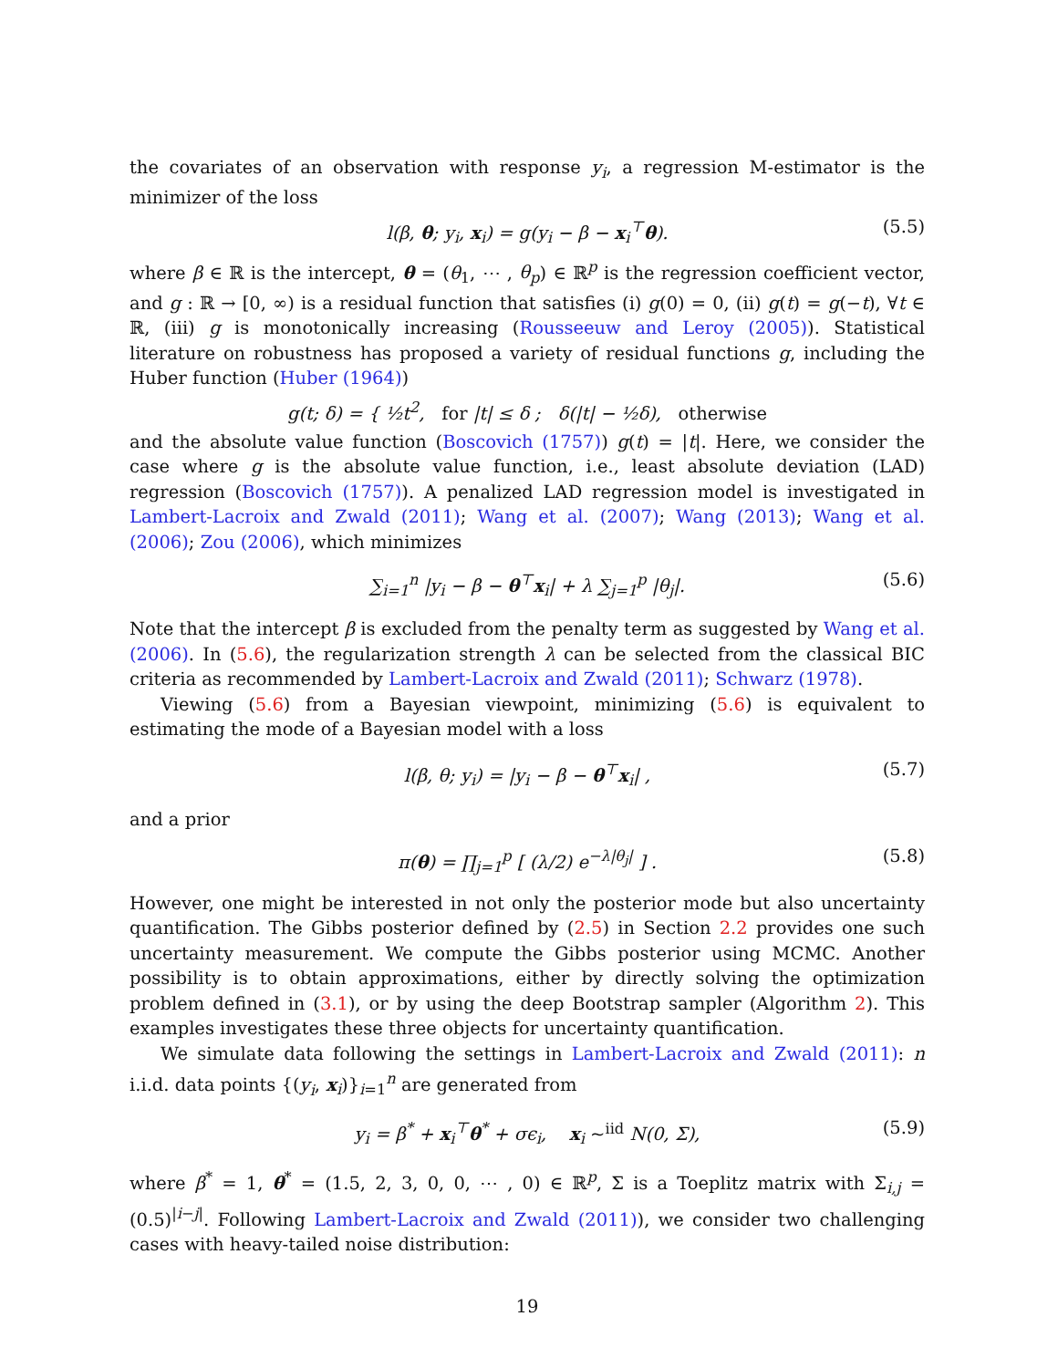the covariates of an observation with response y<sub>i</sub>, a regression M-estimator is the minimizer of the loss
l(β, θ; y<sub>i</sub>, x<sub>i</sub>) = g(y<sub>i</sub> − β − x<sub>i</sub><sup>⊤</sup>θ). (5.5)
where β ∈ ℝ is the intercept, θ = (θ<sub>1</sub>, ⋯ , θ<sub>p</sub>) ∈ ℝ<sup>p</sup> is the regression coefficient vector, and g : ℝ → [0, ∞) is a residual function that satisfies (i) g(0) = 0, (ii) g(t) = g(−t), ∀t ∈ ℝ, (iii) g is monotonically increasing (Rousseeuw and Leroy (2005)). Statistical literature on robustness has proposed a variety of residual functions g, including the Huber function (Huber (1964))
g(t; δ) = { ½t<sup>2</sup>, for |t| ≤ δ ; δ(|t| − ½δ), otherwise
and the absolute value function (Boscovich (1757)) g(t) = |t|. Here, we consider the case where g is the absolute value function, i.e., least absolute deviation (LAD) regression (Boscovich (1757)). A penalized LAD regression model is investigated in Lambert-Lacroix and Zwald (2011); Wang et al. (2007); Wang (2013); Wang et al. (2006); Zou (2006), which minimizes
∑<sub>i=1</sub><sup>n</sup> |y<sub>i</sub> − β − θ<sup>⊤</sup>x<sub>i</sub>| + λ ∑<sub>j=1</sub><sup>p</sup> |θ<sub>j</sub>|. (5.6)
Note that the intercept β is excluded from the penalty term as suggested by Wang et al. (2006). In (5.6), the regularization strength λ can be selected from the classical BIC criteria as recommended by Lambert-Lacroix and Zwald (2011); Schwarz (1978).
Viewing (5.6) from a Bayesian viewpoint, minimizing (5.6) is equivalent to estimating the mode of a Bayesian model with a loss
l(β, θ; y<sub>i</sub>) = |y<sub>i</sub> − β − θ<sup>⊤</sup>x<sub>i</sub>| , (5.7)
and a prior
π(θ) = ∏<sub>j=1</sub><sup>p</sup> [ (λ/2) e<sup>−λ|θ<sub>j</sub>|</sup> ] . (5.8)
However, one might be interested in not only the posterior mode but also uncertainty quantification. The Gibbs posterior defined by (2.5) in Section 2.2 provides one such uncertainty measurement. We compute the Gibbs posterior using MCMC. Another possibility is to obtain approximations, either by directly solving the optimization problem defined in (3.1), or by using the deep Bootstrap sampler (Algorithm 2). This examples investigates these three objects for uncertainty quantification.
We simulate data following the settings in Lambert-Lacroix and Zwald (2011): n i.i.d. data points {(y<sub>i</sub>, x<sub>i</sub>)}<sub>i=1</sub><sup>n</sup> are generated from
y<sub>i</sub> = β<sup>*</sup> + x<sub>i</sub><sup>⊤</sup>θ<sup>*</sup> + σϵ<sub>i</sub>, x<sub>i</sub> ~<sup>iid</sup> N(0, Σ), (5.9)
where β<sup>*</sup> = 1, θ<sup>*</sup> = (1.5, 2, 3, 0, 0, ⋯ , 0) ∈ ℝ<sup>p</sup>, Σ is a Toeplitz matrix with Σ<sub>i,j</sub> = (0.5)<sup>|i−j|</sup>. Following Lambert-Lacroix and Zwald (2011)), we consider two challenging cases with heavy-tailed noise distribution:
19